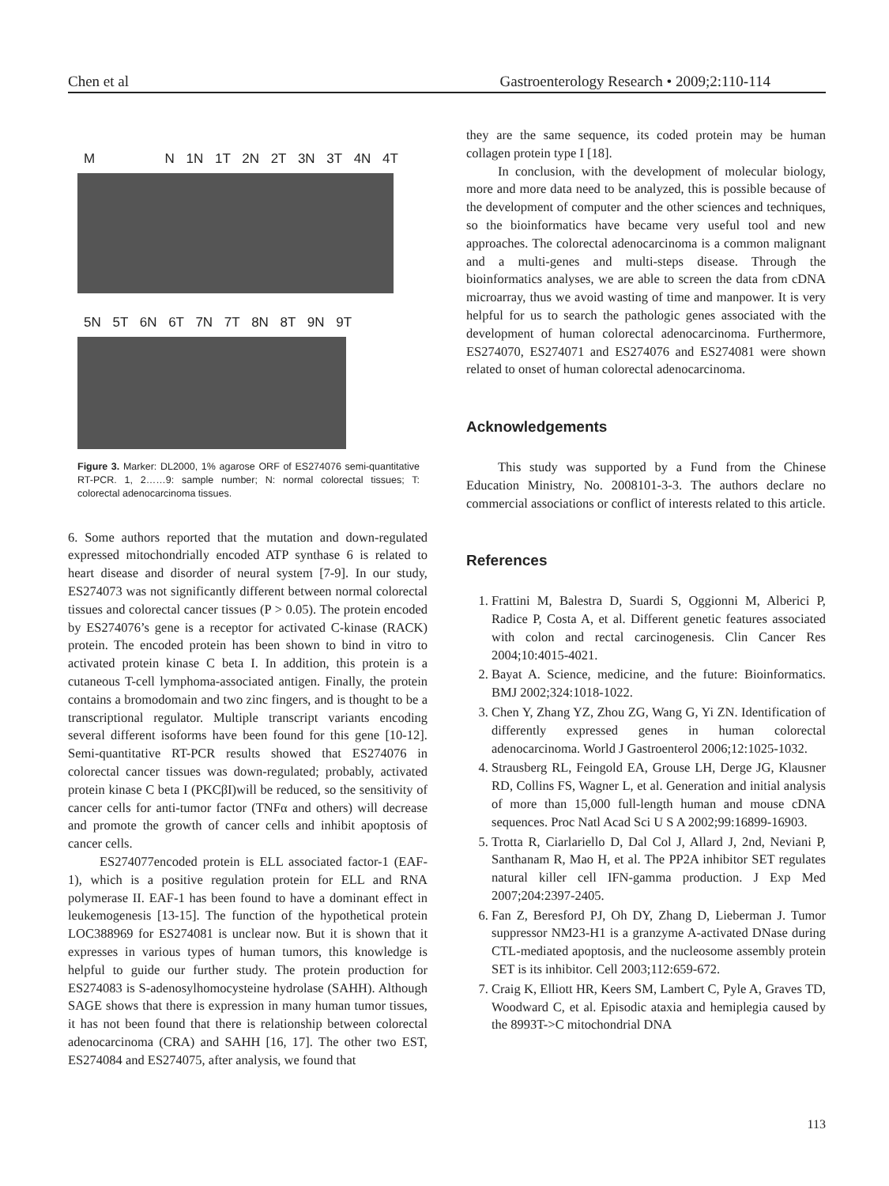Chen et al Gastroenterology Research • 2009;2:110-114
M N 1N 1T 2N 2T 3N 3T 4N 4T
5N 5T 6N 6T 7N 7T 8N 8T 9N 9T
Figure 3. Marker: DL2000, 1% agarose ORF of ES274076 semi-quantitative RT-PCR. 1, 2……9: sample number; N: normal colorectal tissues; T: colorectal adenocarcinoma tissues.
6. Some authors reported that the mutation and down-regulated expressed mitochondrially encoded ATP synthase 6 is related to heart disease and disorder of neural system [7-9]. In our study, ES274073 was not significantly different between normal colorectal tissues and colorectal cancer tissues (P > 0.05). The protein encoded by ES274076’s gene is a receptor for activated C-kinase (RACK) protein. The encoded protein has been shown to bind in vitro to activated protein kinase C beta I. In addition, this protein is a cutaneous T-cell lymphoma-associated antigen. Finally, the protein contains a bromodomain and two zinc fingers, and is thought to be a transcriptional regulator. Multiple transcript variants encoding several different isoforms have been found for this gene [10-12]. Semi-quantitative RT-PCR results showed that ES274076 in colorectal cancer tissues was down-regulated; probably, activated protein kinase C beta I (PKCβI)will be reduced, so the sensitivity of cancer cells for anti-tumor factor (TNFα and others) will decrease and promote the growth of cancer cells and inhibit apoptosis of cancer cells.
ES274077encoded protein is ELL associated factor-1 (EAF-1), which is a positive regulation protein for ELL and RNA polymerase II. EAF-1 has been found to have a dominant effect in leukemogenesis [13-15]. The function of the hypothetical protein LOC388969 for ES274081 is unclear now. But it is shown that it expresses in various types of human tumors, this knowledge is helpful to guide our further study. The protein production for ES274083 is S-adenosylhomocysteine hydrolase (SAHH). Although SAGE shows that there is expression in many human tumor tissues, it has not been found that there is relationship between colorectal adenocarcinoma (CRA) and SAHH [16, 17]. The other two EST, ES274084 and ES274075, after analysis, we found that
they are the same sequence, its coded protein may be human collagen protein type I [18].
In conclusion, with the development of molecular biology, more and more data need to be analyzed, this is possible because of the development of computer and the other sciences and techniques, so the bioinformatics have became very useful tool and new approaches. The colorectal adenocarcinoma is a common malignant and a multi-genes and multi-steps disease. Through the bioinformatics analyses, we are able to screen the data from cDNA microarray, thus we avoid wasting of time and manpower. It is very helpful for us to search the pathologic genes associated with the development of human colorectal adenocarcinoma. Furthermore, ES274070, ES274071 and ES274076 and ES274081 were shown related to onset of human colorectal adenocarcinoma.
Acknowledgements
This study was supported by a Fund from the Chinese Education Ministry, No. 2008101-3-3. The authors declare no commercial associations or conflict of interests related to this article.
References
1. Frattini M, Balestra D, Suardi S, Oggionni M, Alberici P, Radice P, Costa A, et al. Different genetic features associated with colon and rectal carcinogenesis. Clin Cancer Res 2004;10:4015-4021.
2. Bayat A. Science, medicine, and the future: Bioinformatics. BMJ 2002;324:1018-1022.
3. Chen Y, Zhang YZ, Zhou ZG, Wang G, Yi ZN. Identification of differently expressed genes in human colorectal adenocarcinoma. World J Gastroenterol 2006;12:1025-1032.
4. Strausberg RL, Feingold EA, Grouse LH, Derge JG, Klausner RD, Collins FS, Wagner L, et al. Generation and initial analysis of more than 15,000 full-length human and mouse cDNA sequences. Proc Natl Acad Sci U S A 2002;99:16899-16903.
5. Trotta R, Ciarlariello D, Dal Col J, Allard J, 2nd, Neviani P, Santhanam R, Mao H, et al. The PP2A inhibitor SET regulates natural killer cell IFN-gamma production. J Exp Med 2007;204:2397-2405.
6. Fan Z, Beresford PJ, Oh DY, Zhang D, Lieberman J. Tumor suppressor NM23-H1 is a granzyme A-activated DNase during CTL-mediated apoptosis, and the nucleosome assembly protein SET is its inhibitor. Cell 2003;112:659-672.
7. Craig K, Elliott HR, Keers SM, Lambert C, Pyle A, Graves TD, Woodward C, et al. Episodic ataxia and hemiplegia caused by the 8993T->C mitochondrial DNA
113